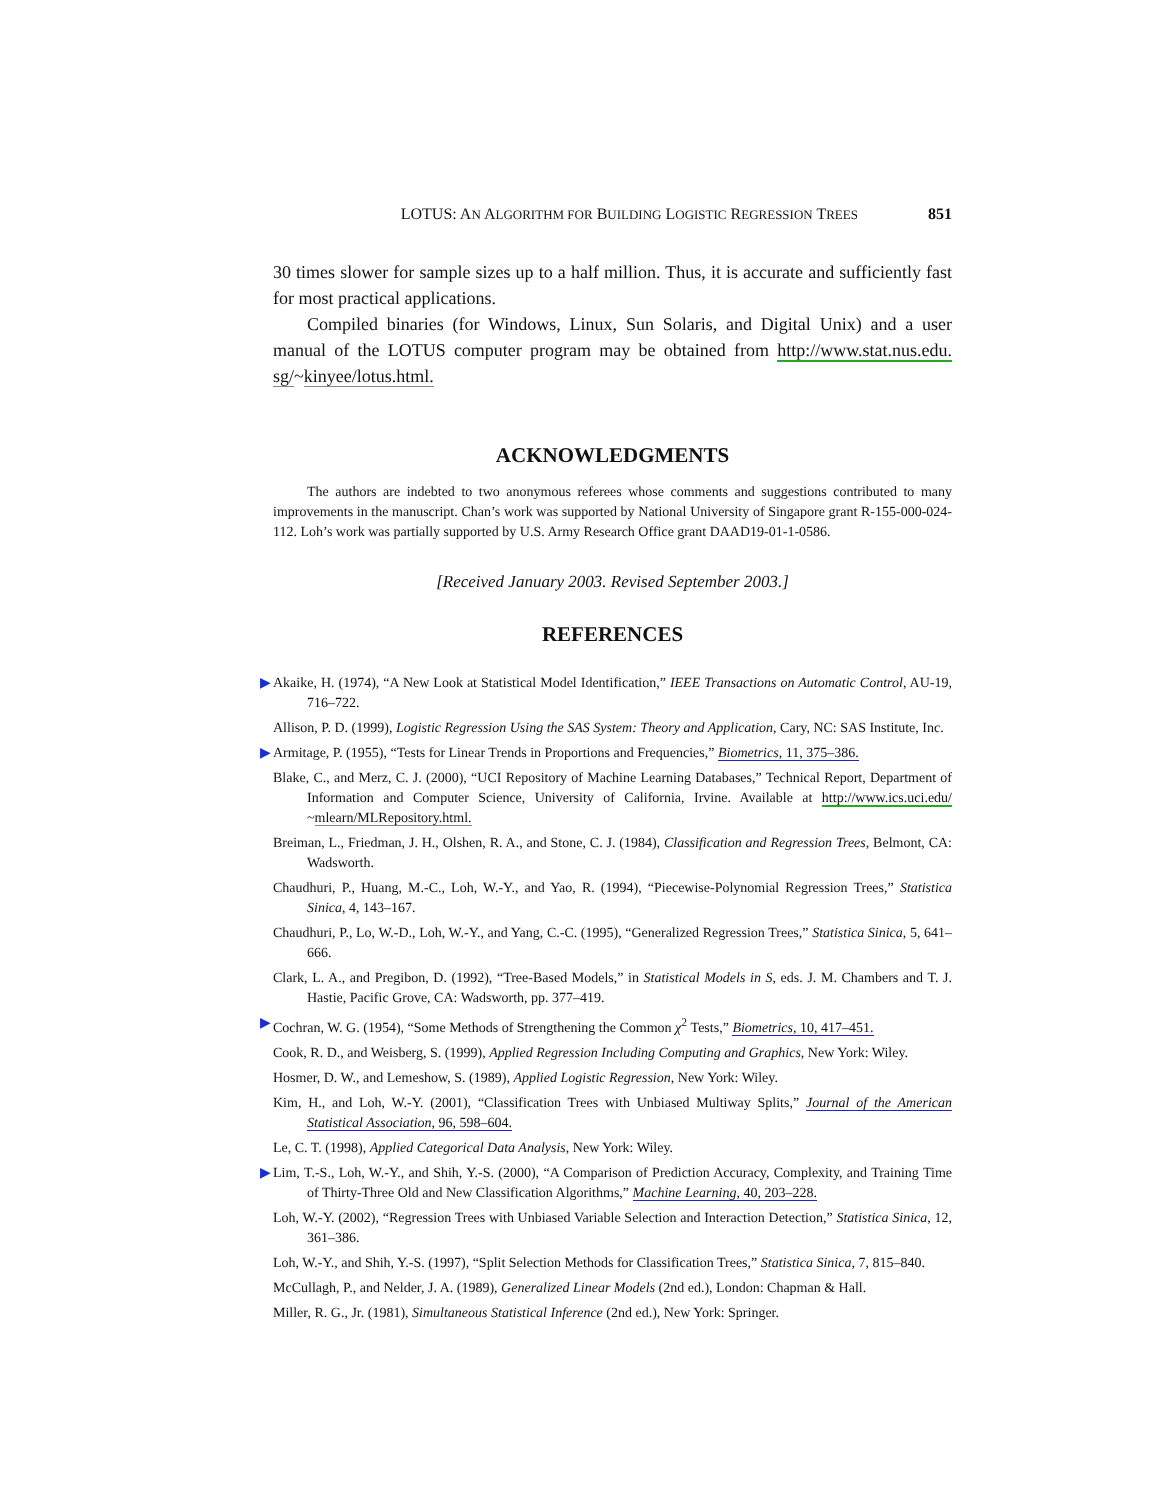LOTUS: AN ALGORITHM FOR BUILDING LOGISTIC REGRESSION TREES 851
30 times slower for sample sizes up to a half million. Thus, it is accurate and sufficiently fast for most practical applications.
Compiled binaries (for Windows, Linux, Sun Solaris, and Digital Unix) and a user manual of the LOTUS computer program may be obtained from http://www.stat.nus.edu. sg/~kinyee/lotus.html.
ACKNOWLEDGMENTS
The authors are indebted to two anonymous referees whose comments and suggestions contributed to many improvements in the manuscript. Chan’s work was supported by National University of Singapore grant R-155-000-024-112. Loh’s work was partially supported by U.S. Army Research Office grant DAAD19-01-1-0586.
[Received January 2003. Revised September 2003.]
REFERENCES
▶ Akaike, H. (1974), “A New Look at Statistical Model Identification,” IEEE Transactions on Automatic Control, AU-19, 716–722.
Allison, P. D. (1999), Logistic Regression Using the SAS System: Theory and Application, Cary, NC: SAS Institute, Inc.
▶ Armitage, P. (1955), “Tests for Linear Trends in Proportions and Frequencies,” Biometrics, 11, 375–386.
Blake, C., and Merz, C. J. (2000), “UCI Repository of Machine Learning Databases,” Technical Report, Department of Information and Computer Science, University of California, Irvine. Available at http://www.ics.uci.edu/ ~mlearn/MLRepository.html.
Breiman, L., Friedman, J. H., Olshen, R. A., and Stone, C. J. (1984), Classification and Regression Trees, Belmont, CA: Wadsworth.
Chaudhuri, P., Huang, M.-C., Loh, W.-Y., and Yao, R. (1994), “Piecewise-Polynomial Regression Trees,” Statistica Sinica, 4, 143–167.
Chaudhuri, P., Lo, W.-D., Loh, W.-Y., and Yang, C.-C. (1995), “Generalized Regression Trees,” Statistica Sinica, 5, 641–666.
Clark, L. A., and Pregibon, D. (1992), “Tree-Based Models,” in Statistical Models in S, eds. J. M. Chambers and T. J. Hastie, Pacific Grove, CA: Wadsworth, pp. 377–419.
▶ Cochran, W. G. (1954), “Some Methods of Strengthening the Common χ<sup>2</sup> Tests,” Biometrics, 10, 417–451.
Cook, R. D., and Weisberg, S. (1999), Applied Regression Including Computing and Graphics, New York: Wiley.
Hosmer, D. W., and Lemeshow, S. (1989), Applied Logistic Regression, New York: Wiley.
Kim, H., and Loh, W.-Y. (2001), “Classification Trees with Unbiased Multiway Splits,” Journal of the American Statistical Association, 96, 598–604.
Le, C. T. (1998), Applied Categorical Data Analysis, New York: Wiley.
▶ Lim, T.-S., Loh, W.-Y., and Shih, Y.-S. (2000), “A Comparison of Prediction Accuracy, Complexity, and Training Time of Thirty-Three Old and New Classification Algorithms,” Machine Learning, 40, 203–228.
Loh, W.-Y. (2002), “Regression Trees with Unbiased Variable Selection and Interaction Detection,” Statistica Sinica, 12, 361–386.
Loh, W.-Y., and Shih, Y.-S. (1997), “Split Selection Methods for Classification Trees,” Statistica Sinica, 7, 815–840.
McCullagh, P., and Nelder, J. A. (1989), Generalized Linear Models (2nd ed.), London: Chapman & Hall.
Miller, R. G., Jr. (1981), Simultaneous Statistical Inference (2nd ed.), New York: Springer.